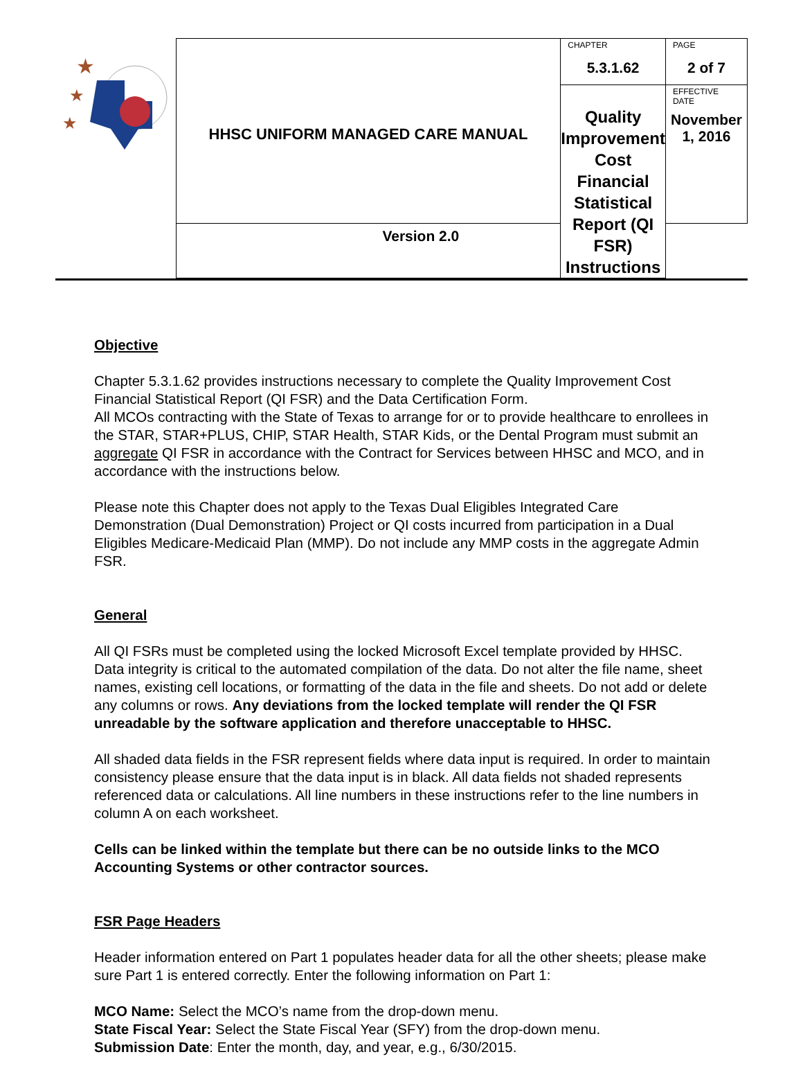| ★ ★ ★ | HHSC UNIFORM MANAGED CARE MANUAL | CHAPTER 5.3.1.62 | PAGE 2 of 7 |
| | | Quality Improvement Cost Financial Statistical Report (QI FSR) Instructions | EFFECTIVE DATE November 1, 2016 |
| | Version 2.0 | | |
Objective
Chapter 5.3.1.62 provides instructions necessary to complete the Quality Improvement Cost Financial Statistical Report (QI FSR) and the Data Certification Form.
All MCOs contracting with the State of Texas to arrange for or to provide healthcare to enrollees in the STAR, STAR+PLUS, CHIP, STAR Health, STAR Kids, or the Dental Program must submit an aggregate QI FSR in accordance with the Contract for Services between HHSC and MCO, and in accordance with the instructions below.
Please note this Chapter does not apply to the Texas Dual Eligibles Integrated Care Demonstration (Dual Demonstration) Project or QI costs incurred from participation in a Dual Eligibles Medicare-Medicaid Plan (MMP). Do not include any MMP costs in the aggregate Admin FSR.
General
All QI FSRs must be completed using the locked Microsoft Excel template provided by HHSC. Data integrity is critical to the automated compilation of the data. Do not alter the file name, sheet names, existing cell locations, or formatting of the data in the file and sheets. Do not add or delete any columns or rows. Any deviations from the locked template will render the QI FSR unreadable by the software application and therefore unacceptable to HHSC.
All shaded data fields in the FSR represent fields where data input is required. In order to maintain consistency please ensure that the data input is in black. All data fields not shaded represents referenced data or calculations. All line numbers in these instructions refer to the line numbers in column A on each worksheet.
Cells can be linked within the template but there can be no outside links to the MCO Accounting Systems or other contractor sources.
FSR Page Headers
Header information entered on Part 1 populates header data for all the other sheets; please make sure Part 1 is entered correctly. Enter the following information on Part 1:
MCO Name: Select the MCO’s name from the drop-down menu.
State Fiscal Year: Select the State Fiscal Year (SFY) from the drop-down menu.
Submission Date: Enter the month, day, and year, e.g., 6/30/2015.